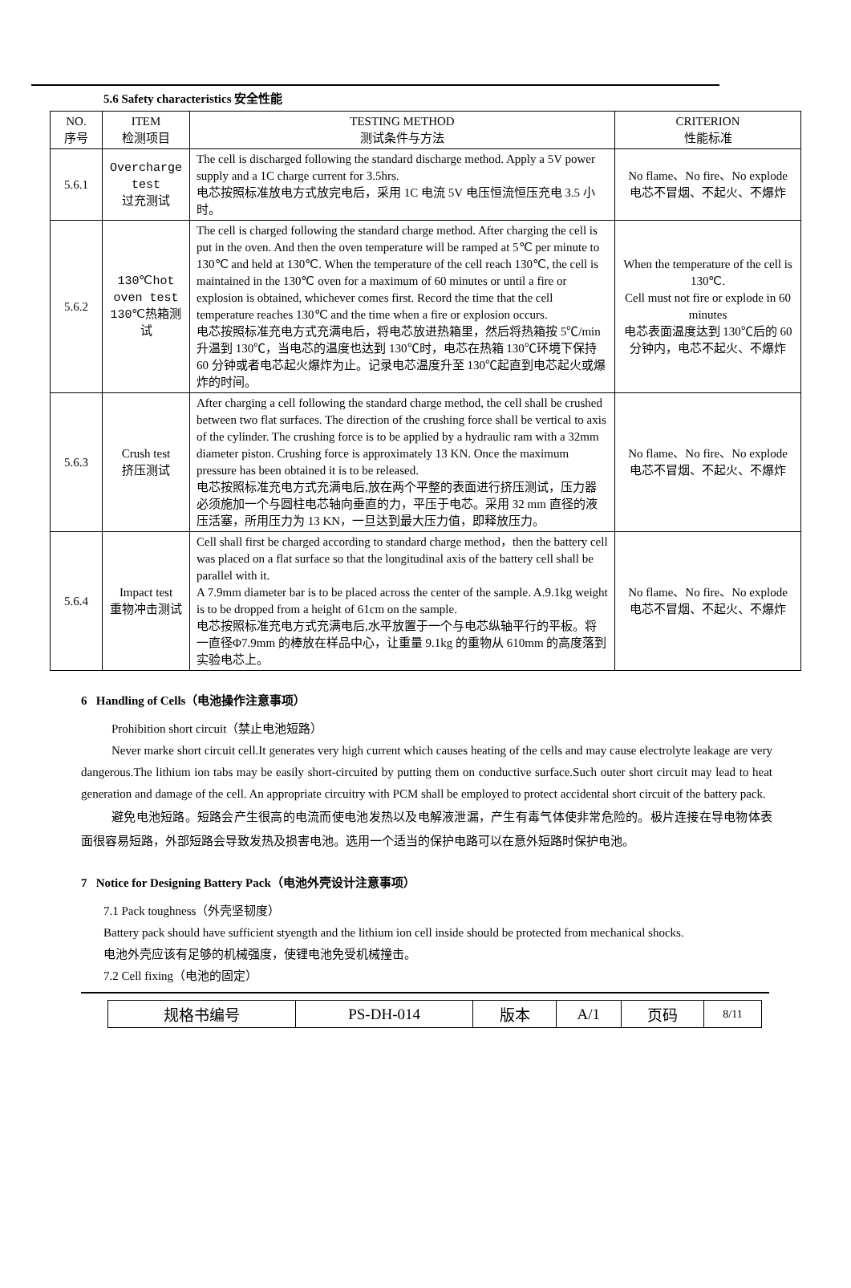5.6 Safety characteristics 安全性能
| NO. 序号 | ITEM 检测项目 | TESTING METHOD 测试条件与方法 | CRITERION 性能标准 |
| 5.6.1 | Overcharge test 过充测试 | The cell is discharged following the standard discharge method. Apply a 5V power supply and a 1C charge current for 3.5hrs. 电芯按照标准放电方式放完电后，采用 1C 电流 5V 电压恒流恒压充电 3.5 小时。 | No flame、No fire、No explode 电芯不冒烟、不起火、不爆炸 |
| 5.6.2 | 130℃hot oven test 130℃热箱测试 | The cell is charged following the standard charge method. After charging the cell is put in the oven. And then the oven temperature will be ramped at 5℃ per minute to 130℃ and held at 130℃. When the temperature of the cell reach 130℃, the cell is maintained in the 130℃ oven for a maximum of 60 minutes or until a fire or explosion is obtained, whichever comes first. Record the time that the cell temperature reaches 130℃ and the time when a fire or explosion occurs. 电芯按照标准充电方式充满电后，将电芯放进热箱里，然后将热箱按 5℃/min 升温到 130℃，当电芯的温度也达到 130℃时，电芯在热箱 130℃环境下保持 60 分钟或者电芯起火爆炸为止。记录电芯温度升至 130℃起直到电芯起火或爆炸的时间。 | When the temperature of the cell is 130℃. Cell must not fire or explode in 60 minutes 电芯表面温度达到 130℃后的 60 分钟内，电芯不起火、不爆炸 |
| 5.6.3 | Crush test 挤压测试 | After charging a cell following the standard charge method, the cell shall be crushed between two flat surfaces. The direction of the crushing force shall be vertical to axis of the cylinder. The crushing force is to be applied by a hydraulic ram with a 32mm diameter piston. Crushing force is approximately 13 KN. Once the maximum pressure has been obtained it is to be released. 电芯按照标准充电方式充满电后,放在两个平整的表面进行挤压测试，压力器必须施加一个与圆柱电芯轴向垂直的力，平压于电芯。采用 32 mm 直径的液压活塞，所用压力为 13 KN，一旦达到最大压力值，即释放压力。 | No flame、No fire、No explode 电芯不冒烟、不起火、不爆炸 |
| 5.6.4 | Impact test 重物冲击测试 | Cell shall first be charged according to standard charge method，then the battery cell was placed on a flat surface so that the longitudinal axis of the battery cell shall be parallel with it. A 7.9mm diameter bar is to be placed across the center of the sample. A.9.1kg weight is to be dropped from a height of 61cm on the sample. 电芯按照标准充电方式充满电后,水平放置于一个与电芯纵轴平行的平板。将一直径Φ7.9mm 的棒放在样品中心，让重量 9.1kg 的重物从 610mm 的高度落到实验电芯上。 | No flame、No fire、No explode 电芯不冒烟、不起火、不爆炸 |
6 Handling of Cells（电池操作注意事项）
Prohibition short circuit（禁止电池短路）
Never marke short circuit cell.It generates very high current which causes heating of the cells and may cause electrolyte leakage are very dangerous.The lithium ion tabs may be easily short-circuited by putting them on conductive surface.Such outer short circuit may lead to heat generation and damage of the cell. An appropriate circuitry with PCM shall be employed to protect accidental short circuit of the battery pack.
避免电池短路。短路会产生很高的电流而使电池发热以及电解液泄漏，产生有毒气体使非常危险的。极片连接在导电物体表面很容易短路，外部短路会导致发热及损害电池。选用一个适当的保护电路可以在意外短路时保护电池。
7 Notice for Designing Battery Pack（电池外壳设计注意事项）
7.1 Pack toughness（外壳坚韧度）
Battery pack should have sufficient styength and the lithium ion cell inside should be protected from mechanical shocks.
电池外壳应该有足够的机械强度，使锂电池免受机械撞击。
7.2 Cell fixing（电池的固定）
| 规格书编号 | PS-DH-014 | 版本 | A/1 | 页码 | 8/11 |